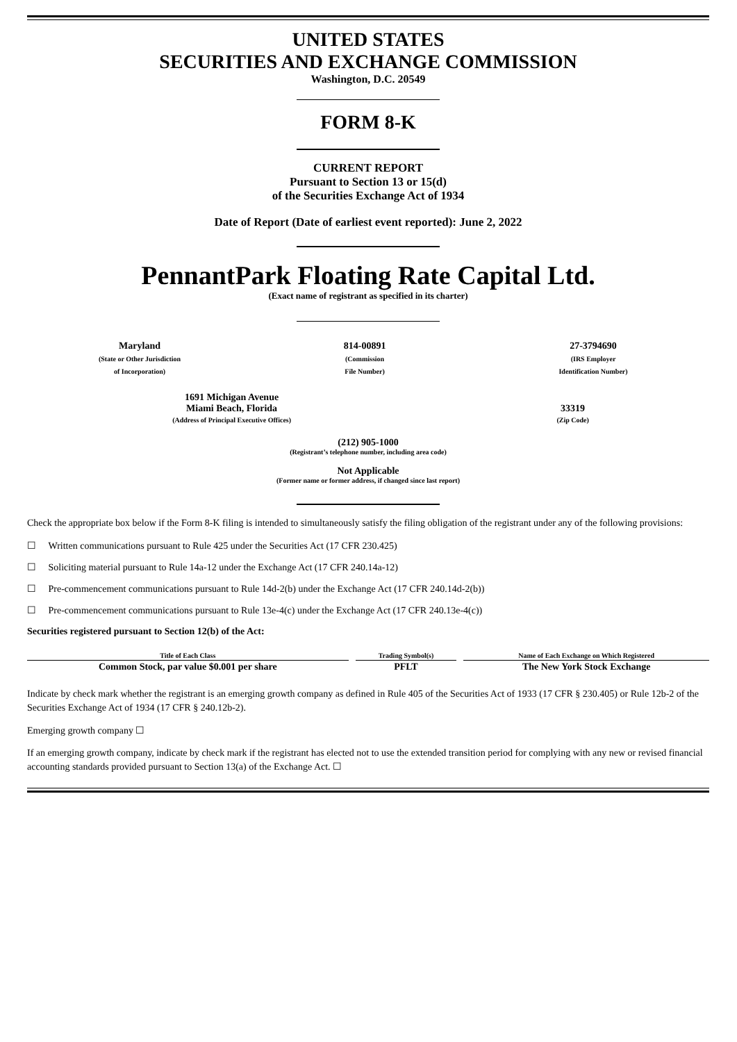UNITED STATES
SECURITIES AND EXCHANGE COMMISSION
Washington, D.C. 20549
FORM 8-K
CURRENT REPORT
Pursuant to Section 13 or 15(d)
of the Securities Exchange Act of 1934
Date of Report (Date of earliest event reported): June 2, 2022
PennantPark Floating Rate Capital Ltd.
(Exact name of registrant as specified in its charter)
| Maryland (State or Other Jurisdiction of Incorporation) | 814-00891 (Commission File Number) | 27-3794690 (IRS Employer Identification Number) |
| 1691 Michigan Avenue Miami Beach, Florida (Address of Principal Executive Offices) | 33319 (Zip Code) |
(212) 905-1000
(Registrant’s telephone number, including area code)
Not Applicable
(Former name or former address, if changed since last report)
Check the appropriate box below if the Form 8-K filing is intended to simultaneously satisfy the filing obligation of the registrant under any of the following provisions:
☐ Written communications pursuant to Rule 425 under the Securities Act (17 CFR 230.425)
☐ Soliciting material pursuant to Rule 14a-12 under the Exchange Act (17 CFR 240.14a-12)
☐ Pre-commencement communications pursuant to Rule 14d-2(b) under the Exchange Act (17 CFR 240.14d-2(b))
☐ Pre-commencement communications pursuant to Rule 13e-4(c) under the Exchange Act (17 CFR 240.13e-4(c))
Securities registered pursuant to Section 12(b) of the Act:
| Title of Each Class | Trading Symbol(s) | Name of Each Exchange on Which Registered |
| --- | --- | --- |
| Common Stock, par value $0.001 per share | PFLT | The New York Stock Exchange |
Indicate by check mark whether the registrant is an emerging growth company as defined in Rule 405 of the Securities Act of 1933 (17 CFR § 230.405) or Rule 12b-2 of the Securities Exchange Act of 1934 (17 CFR § 240.12b-2).
Emerging growth company ☐
If an emerging growth company, indicate by check mark if the registrant has elected not to use the extended transition period for complying with any new or revised financial accounting standards provided pursuant to Section 13(a) of the Exchange Act. ☐